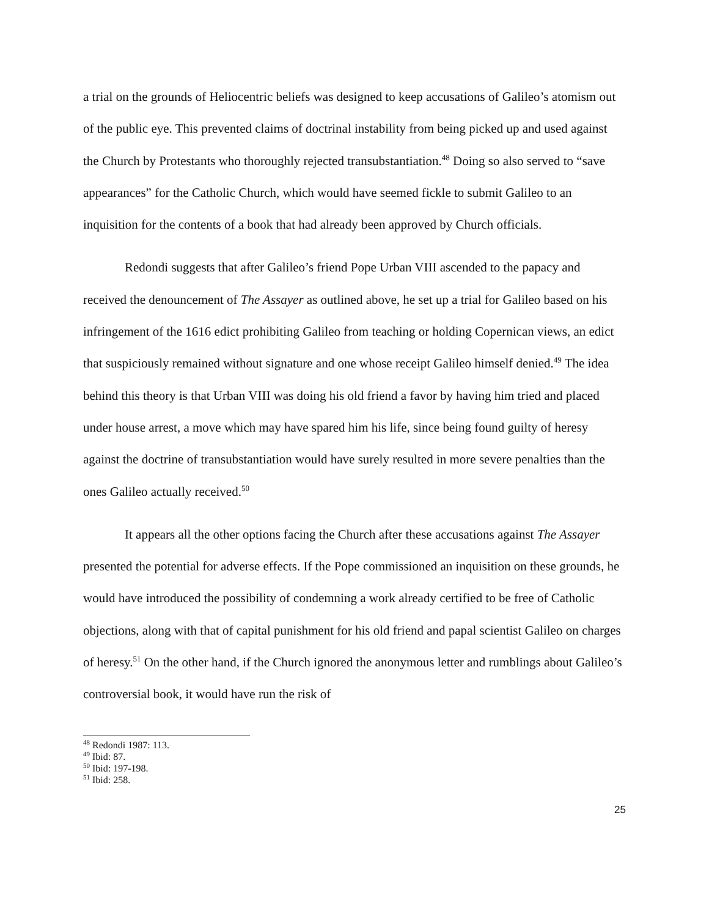a trial on the grounds of Heliocentric beliefs was designed to keep accusations of Galileo’s atomism out of the public eye. This prevented claims of doctrinal instability from being picked up and used against the Church by Protestants who thoroughly rejected transubstantiation.<sup>48</sup> Doing so also served to “save appearances” for the Catholic Church, which would have seemed fickle to submit Galileo to an inquisition for the contents of a book that had already been approved by Church officials.
Redondi suggests that after Galileo’s friend Pope Urban VIII ascended to the papacy and received the denouncement of The Assayer as outlined above, he set up a trial for Galileo based on his infringement of the 1616 edict prohibiting Galileo from teaching or holding Copernican views, an edict that suspiciously remained without signature and one whose receipt Galileo himself denied.<sup>49</sup> The idea behind this theory is that Urban VIII was doing his old friend a favor by having him tried and placed under house arrest, a move which may have spared him his life, since being found guilty of heresy against the doctrine of transubstantiation would have surely resulted in more severe penalties than the ones Galileo actually received.<sup>50</sup>
It appears all the other options facing the Church after these accusations against The Assayer presented the potential for adverse effects. If the Pope commissioned an inquisition on these grounds, he would have introduced the possibility of condemning a work already certified to be free of Catholic objections, along with that of capital punishment for his old friend and papal scientist Galileo on charges of heresy.<sup>51</sup> On the other hand, if the Church ignored the anonymous letter and rumblings about Galileo’s controversial book, it would have run the risk of
<sup>48</sup> Redondi 1987: 113.
<sup>49</sup> Ibid: 87.
<sup>50</sup> Ibid: 197-198.
<sup>51</sup> Ibid: 258.
25